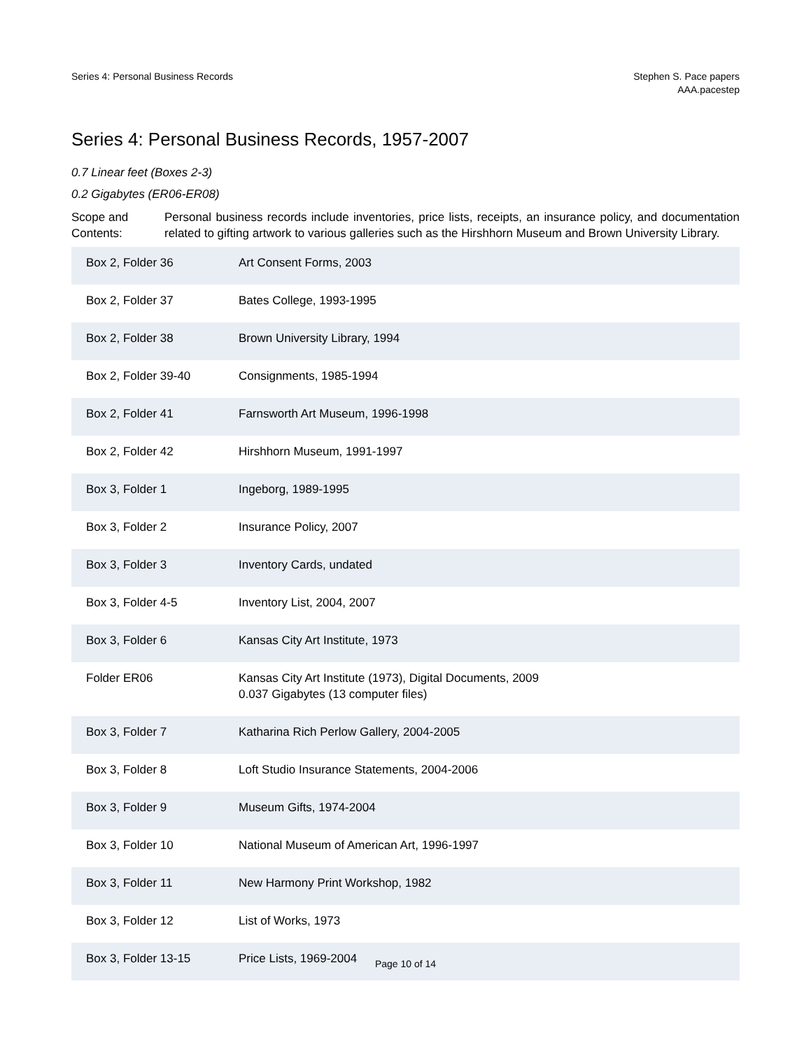Series 4: Personal Business Records
Stephen S. Pace papers
AAA.pacestep
Series 4: Personal Business Records, 1957-2007
0.7 Linear feet (Boxes 2-3)
0.2 Gigabytes (ER06-ER08)
Scope and Contents:
Personal business records include inventories, price lists, receipts, an insurance policy, and documentation related to gifting artwork to various galleries such as the Hirshhorn Museum and Brown University Library.
| Box 2, Folder 36 | Art Consent Forms, 2003 |
| Box 2, Folder 37 | Bates College, 1993-1995 |
| Box 2, Folder 38 | Brown University Library, 1994 |
| Box 2, Folder 39-40 | Consignments, 1985-1994 |
| Box 2, Folder 41 | Farnsworth Art Museum, 1996-1998 |
| Box 2, Folder 42 | Hirshhorn Museum, 1991-1997 |
| Box 3, Folder 1 | Ingeborg, 1989-1995 |
| Box 3, Folder 2 | Insurance Policy, 2007 |
| Box 3, Folder 3 | Inventory Cards, undated |
| Box 3, Folder 4-5 | Inventory List, 2004, 2007 |
| Box 3, Folder 6 | Kansas City Art Institute, 1973 |
| Folder ER06 | Kansas City Art Institute (1973), Digital Documents, 2009 0.037 Gigabytes (13 computer files) |
| Box 3, Folder 7 | Katharina Rich Perlow Gallery, 2004-2005 |
| Box 3, Folder 8 | Loft Studio Insurance Statements, 2004-2006 |
| Box 3, Folder 9 | Museum Gifts, 1974-2004 |
| Box 3, Folder 10 | National Museum of American Art, 1996-1997 |
| Box 3, Folder 11 | New Harmony Print Workshop, 1982 |
| Box 3, Folder 12 | List of Works, 1973 |
| Box 3, Folder 13-15 | Price Lists, 1969-2004 |
Page 10 of 14